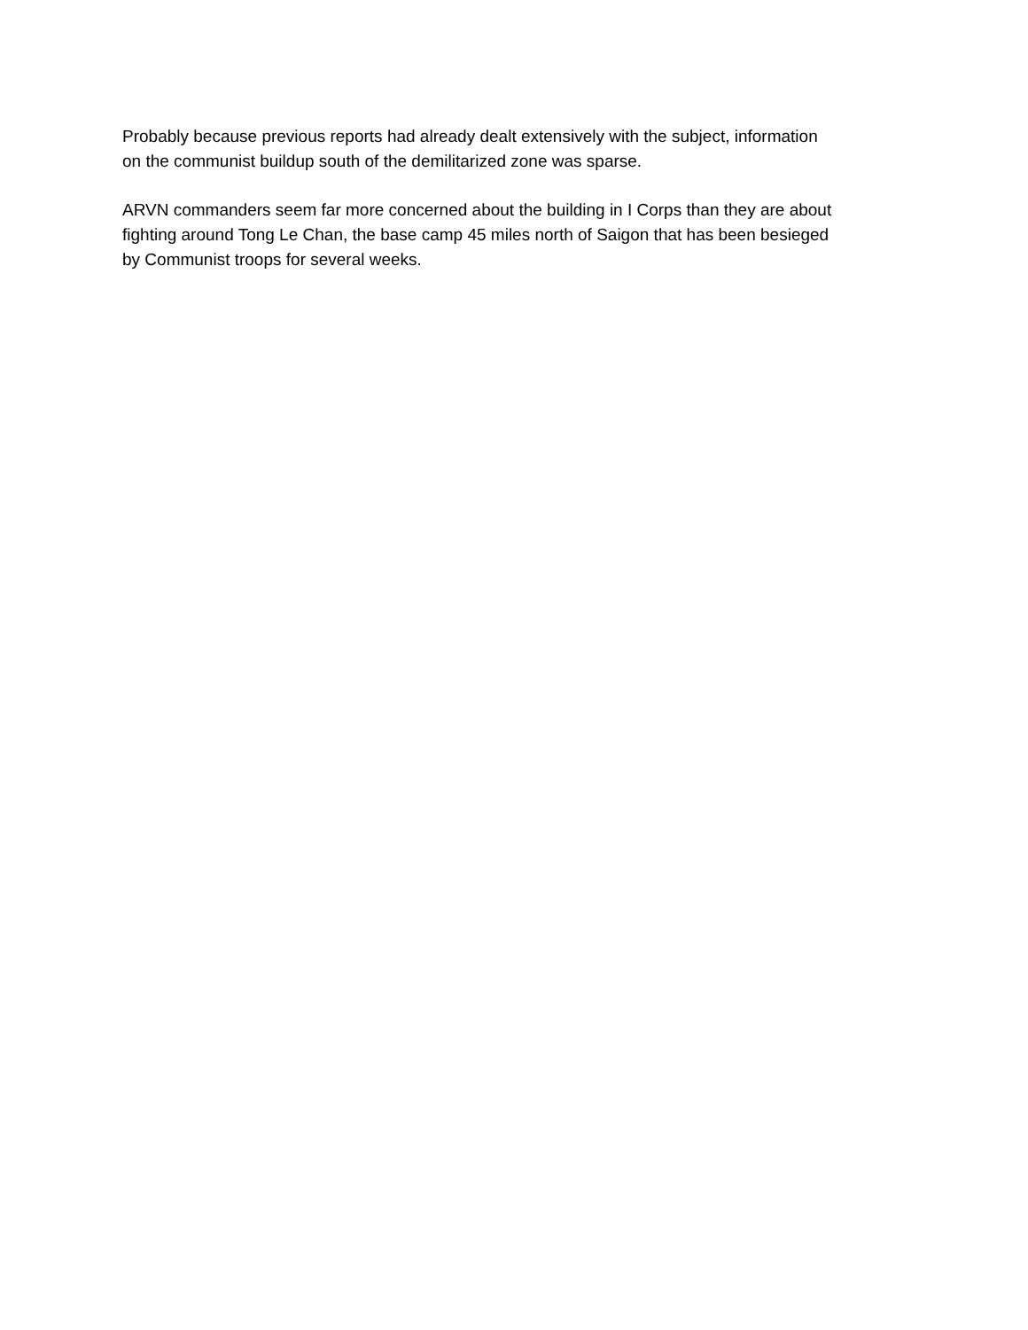Probably because previous reports had already dealt extensively with the subject, information
on the communist buildup south of the demilitarized zone was sparse.
ARVN commanders seem far more concerned about the building in I Corps than they are about
fighting around Tong Le Chan, the base camp 45 miles north of Saigon that has been besieged
by Communist troops for several weeks.